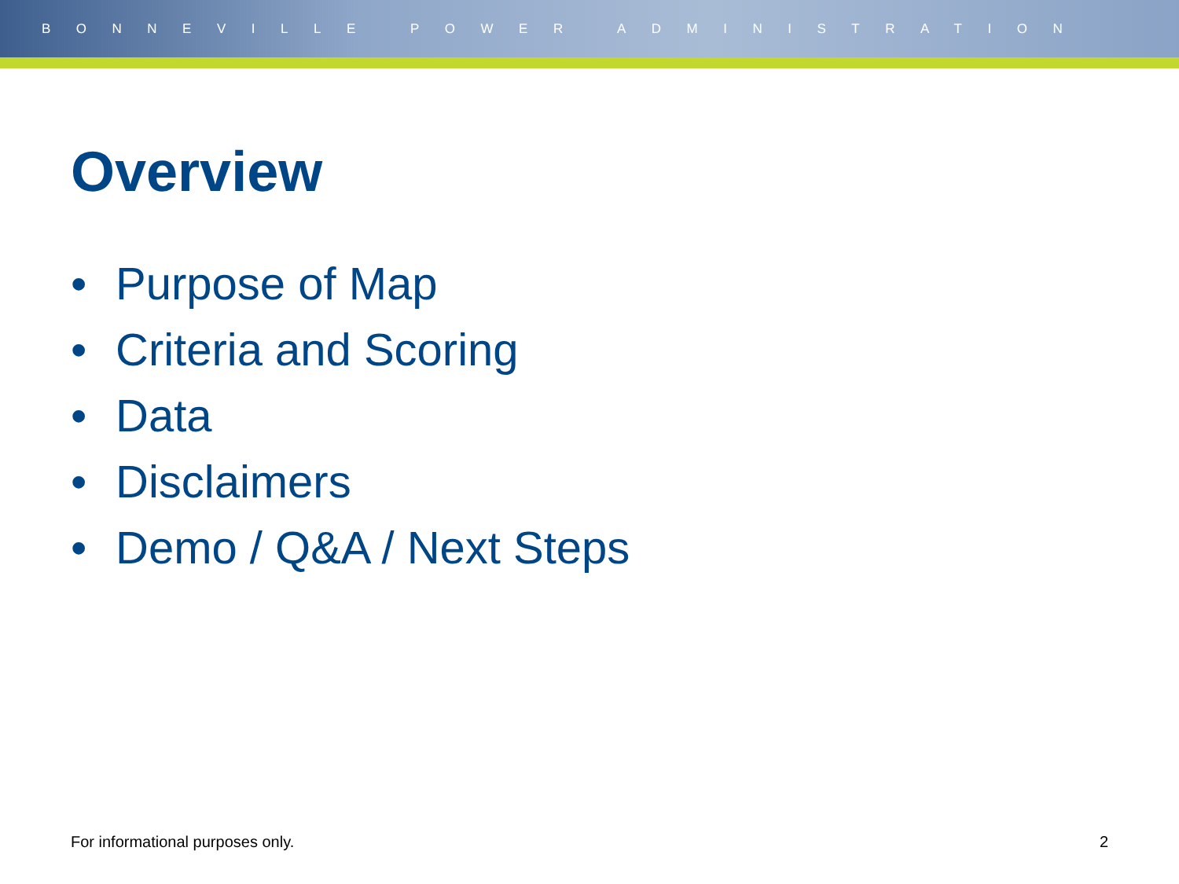BONNEVILLE POWER ADMINISTRATION
Overview
• Purpose of Map
• Criteria and Scoring
• Data
• Disclaimers
• Demo / Q&A / Next Steps
For informational purposes only.
2